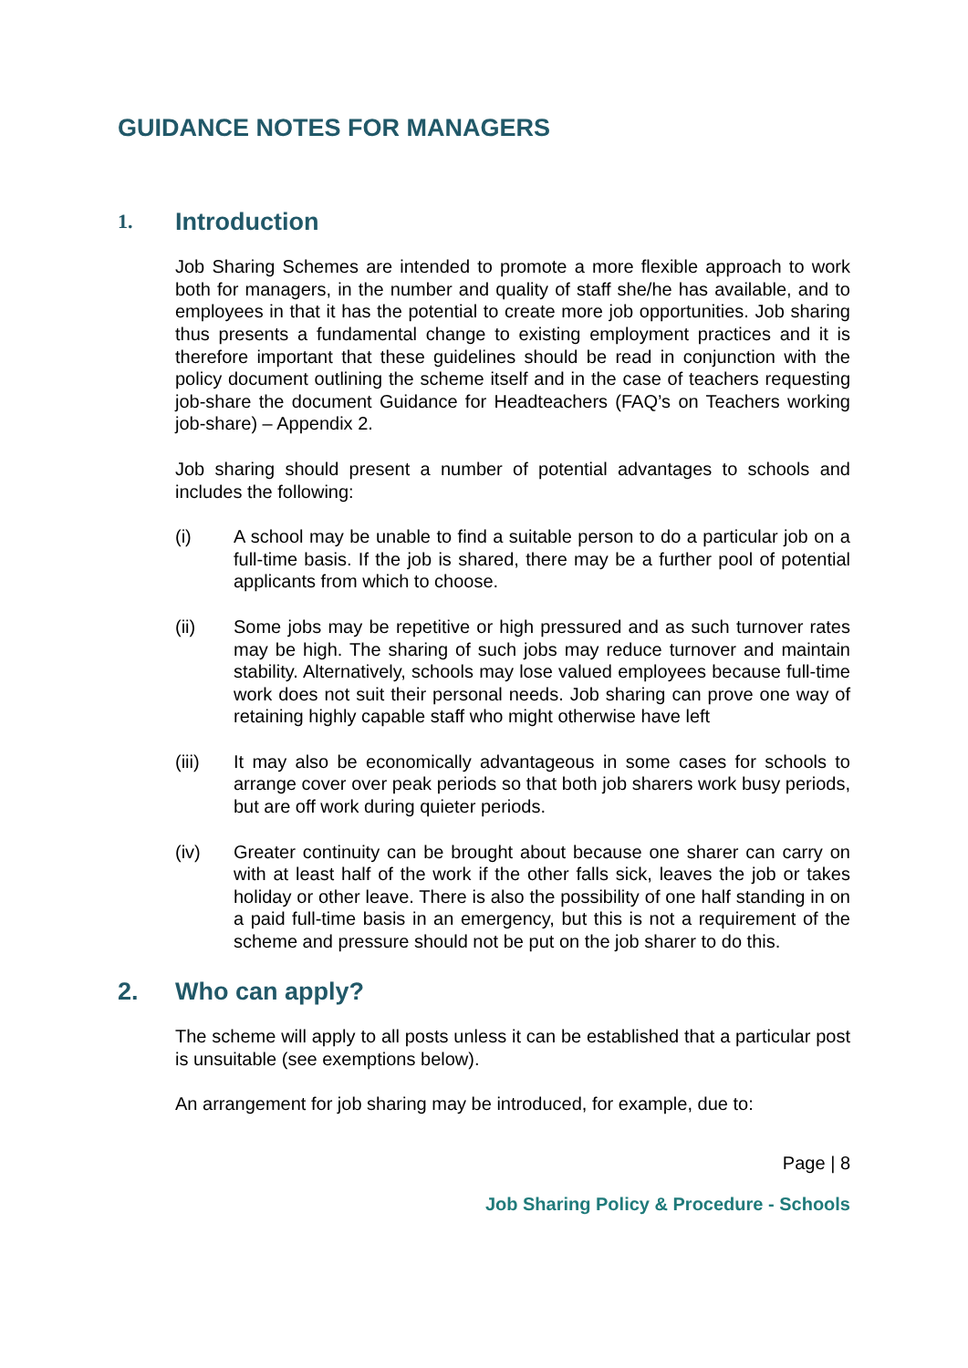GUIDANCE NOTES FOR MANAGERS
1. Introduction
Job Sharing Schemes are intended to promote a more flexible approach to work both for managers, in the number and quality of staff she/he has available, and to employees in that it has the potential to create more job opportunities. Job sharing thus presents a fundamental change to existing employment practices and it is therefore important that these guidelines should be read in conjunction with the policy document outlining the scheme itself and in the case of teachers requesting job-share the document Guidance for Headteachers (FAQ’s on Teachers working job-share) – Appendix 2.
Job sharing should present a number of potential advantages to schools and includes the following:
(i) A school may be unable to find a suitable person to do a particular job on a full-time basis. If the job is shared, there may be a further pool of potential applicants from which to choose.
(ii) Some jobs may be repetitive or high pressured and as such turnover rates may be high. The sharing of such jobs may reduce turnover and maintain stability. Alternatively, schools may lose valued employees because full-time work does not suit their personal needs. Job sharing can prove one way of retaining highly capable staff who might otherwise have left
(iii) It may also be economically advantageous in some cases for schools to arrange cover over peak periods so that both job sharers work busy periods, but are off work during quieter periods.
(iv) Greater continuity can be brought about because one sharer can carry on with at least half of the work if the other falls sick, leaves the job or takes holiday or other leave. There is also the possibility of one half standing in on a paid full-time basis in an emergency, but this is not a requirement of the scheme and pressure should not be put on the job sharer to do this.
2. Who can apply?
The scheme will apply to all posts unless it can be established that a particular post is unsuitable (see exemptions below).
An arrangement for job sharing may be introduced, for example, due to:
Page | 8
Job Sharing Policy & Procedure - Schools